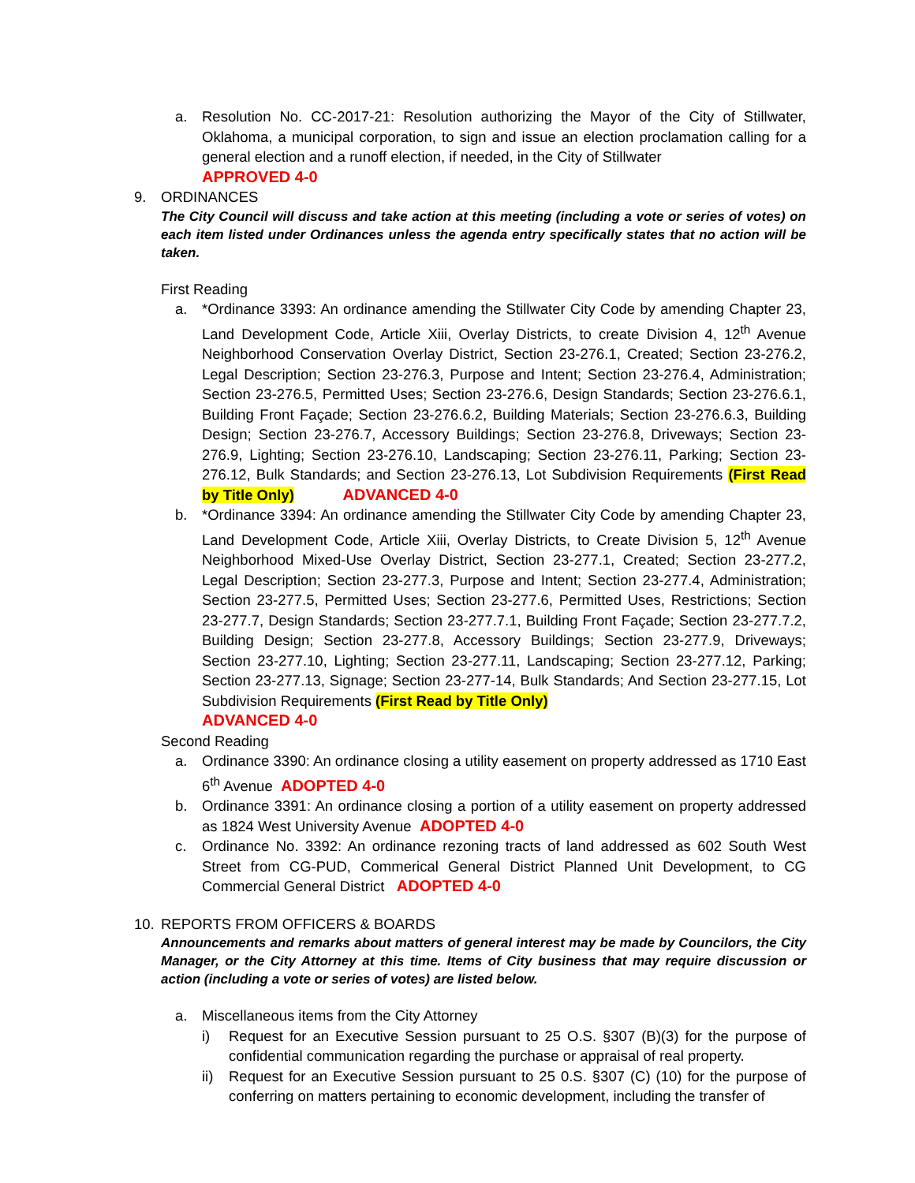a. Resolution No. CC-2017-21: Resolution authorizing the Mayor of the City of Stillwater, Oklahoma, a municipal corporation, to sign and issue an election proclamation calling for a general election and a runoff election, if needed, in the City of Stillwater
APPROVED 4-0
9. ORDINANCES
The City Council will discuss and take action at this meeting (including a vote or series of votes) on each item listed under Ordinances unless the agenda entry specifically states that no action will be taken.
First Reading
a. *Ordinance 3393: An ordinance amending the Stillwater City Code by amending Chapter 23, Land Development Code, Article Xiii, Overlay Districts, to create Division 4, 12<sup>th</sup> Avenue Neighborhood Conservation Overlay District, Section 23-276.1, Created; Section 23-276.2, Legal Description; Section 23-276.3, Purpose and Intent; Section 23-276.4, Administration; Section 23-276.5, Permitted Uses; Section 23-276.6, Design Standards; Section 23-276.6.1, Building Front Façade; Section 23-276.6.2, Building Materials; Section 23-276.6.3, Building Design; Section 23-276.7, Accessory Buildings; Section 23-276.8, Driveways; Section 23-276.9, Lighting; Section 23-276.10, Landscaping; Section 23-276.11, Parking; Section 23-276.12, Bulk Standards; and Section 23-276.13, Lot Subdivision Requirements (First Read by Title Only) ADVANCED 4-0
b. *Ordinance 3394: An ordinance amending the Stillwater City Code by amending Chapter 23, Land Development Code, Article Xiii, Overlay Districts, to Create Division 5, 12<sup>th</sup> Avenue Neighborhood Mixed-Use Overlay District, Section 23-277.1, Created; Section 23-277.2, Legal Description; Section 23-277.3, Purpose and Intent; Section 23-277.4, Administration; Section 23-277.5, Permitted Uses; Section 23-277.6, Permitted Uses, Restrictions; Section 23-277.7, Design Standards; Section 23-277.7.1, Building Front Façade; Section 23-277.7.2, Building Design; Section 23-277.8, Accessory Buildings; Section 23-277.9, Driveways; Section 23-277.10, Lighting; Section 23-277.11, Landscaping; Section 23-277.12, Parking; Section 23-277.13, Signage; Section 23-277-14, Bulk Standards; And Section 23-277.15, Lot Subdivision Requirements (First Read by Title Only)
ADVANCED 4-0
Second Reading
a. Ordinance 3390: An ordinance closing a utility easement on property addressed as 1710 East 6<sup>th</sup> Avenue ADOPTED 4-0
b. Ordinance 3391: An ordinance closing a portion of a utility easement on property addressed as 1824 West University Avenue ADOPTED 4-0
c. Ordinance No. 3392: An ordinance rezoning tracts of land addressed as 602 South West Street from CG-PUD, Commerical General District Planned Unit Development, to CG Commercial General District ADOPTED 4-0
10. REPORTS FROM OFFICERS & BOARDS
Announcements and remarks about matters of general interest may be made by Councilors, the City Manager, or the City Attorney at this time. Items of City business that may require discussion or action (including a vote or series of votes) are listed below.
a. Miscellaneous items from the City Attorney
i) Request for an Executive Session pursuant to 25 O.S. §307 (B)(3) for the purpose of confidential communication regarding the purchase or appraisal of real property.
ii) Request for an Executive Session pursuant to 25 0.S. §307 (C) (10) for the purpose of conferring on matters pertaining to economic development, including the transfer of